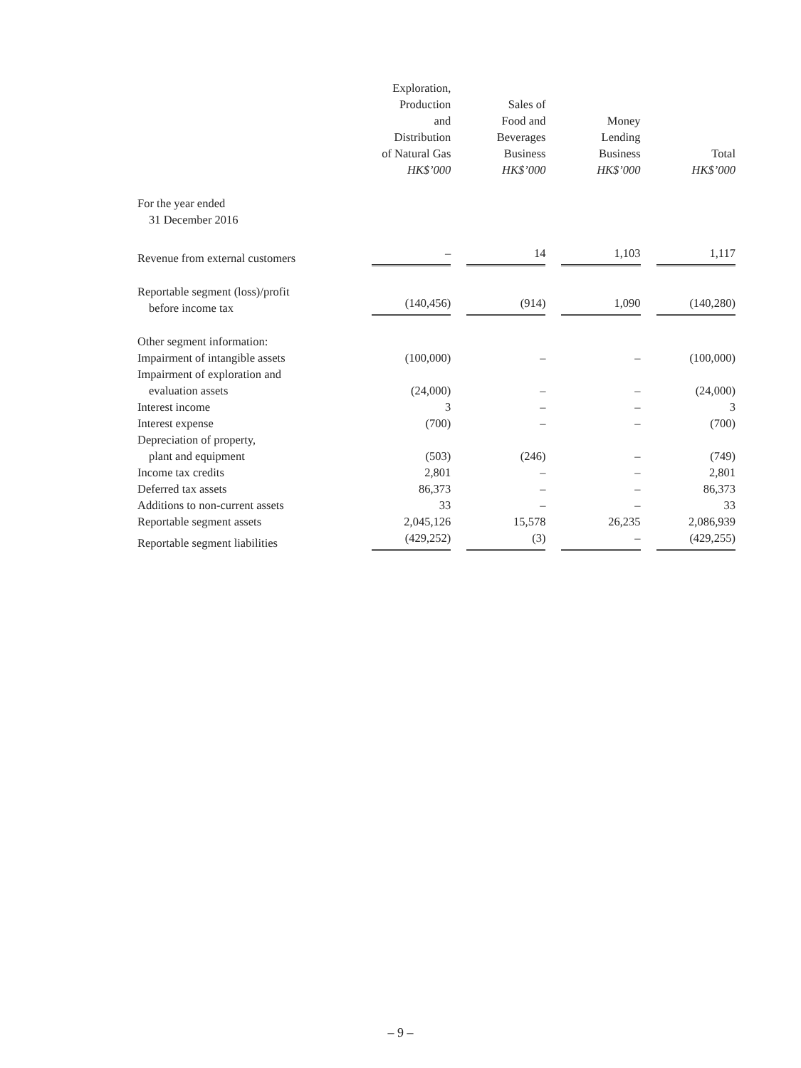| | Exploration, Production and Distribution of Natural Gas HK$’000 | Sales of Food and Beverages Business HK$’000 | Money Lending Business HK$’000 | Total HK$’000 |
| --- | --- | --- | --- | --- |
| For the year ended 31 December 2016 | | | | |
| Revenue from external customers | – | 14 | 1,103 | 1,117 |
| Reportable segment (loss)/profit before income tax | (140,456) | (914) | 1,090 | (140,280) |
| Other segment information: | | | | |
| Impairment of intangible assets | (100,000) | – | – | (100,000) |
| Impairment of exploration and evaluation assets | (24,000) | – | – | (24,000) |
| Interest income | 3 | – | – | 3 |
| Interest expense | (700) | – | – | (700) |
| Depreciation of property, plant and equipment | (503) | (246) | – | (749) |
| Income tax credits | 2,801 | – | – | 2,801 |
| Deferred tax assets | 86,373 | – | – | 86,373 |
| Additions to non-current assets | 33 | – | – | 33 |
| Reportable segment assets | 2,045,126 | 15,578 | 26,235 | 2,086,939 |
| Reportable segment liabilities | (429,252) | (3) | – | (429,255) |
– 9 –